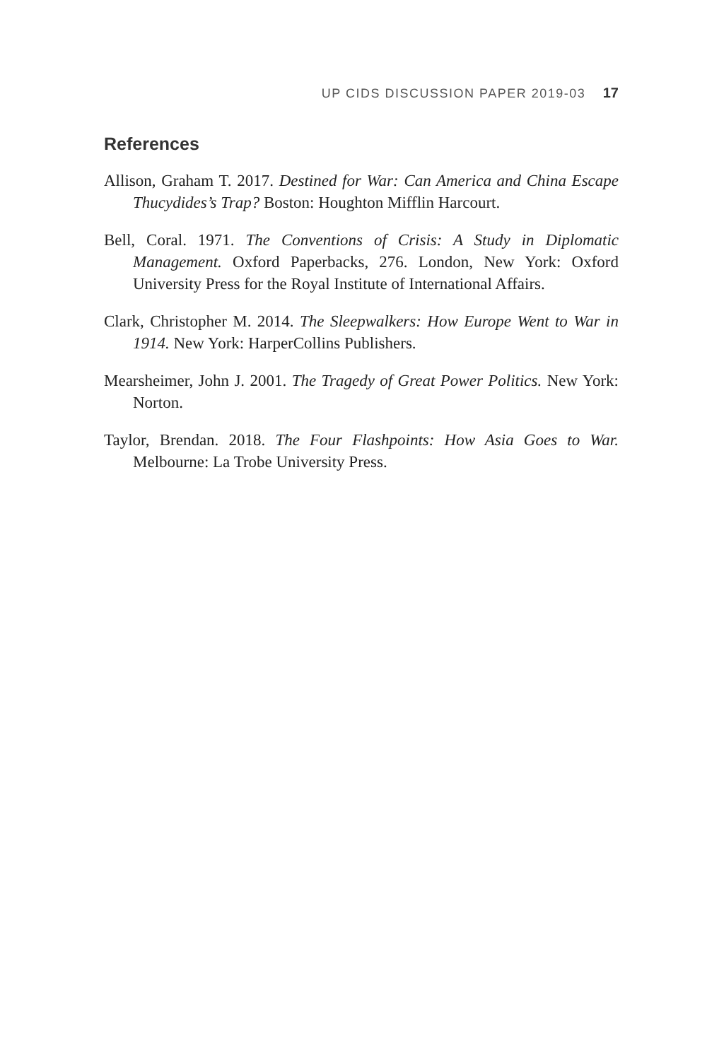UP CIDS DISCUSSION PAPER 2019-03 17
References
Allison, Graham T. 2017. Destined for War: Can America and China Escape Thucydides’s Trap? Boston: Houghton Mifflin Harcourt.
Bell, Coral. 1971. The Conventions of Crisis: A Study in Diplomatic Management. Oxford Paperbacks, 276. London, New York: Oxford University Press for the Royal Institute of International Affairs.
Clark, Christopher M. 2014. The Sleepwalkers: How Europe Went to War in 1914. New York: HarperCollins Publishers.
Mearsheimer, John J. 2001. The Tragedy of Great Power Politics. New York: Norton.
Taylor, Brendan. 2018. The Four Flashpoints: How Asia Goes to War. Melbourne: La Trobe University Press.